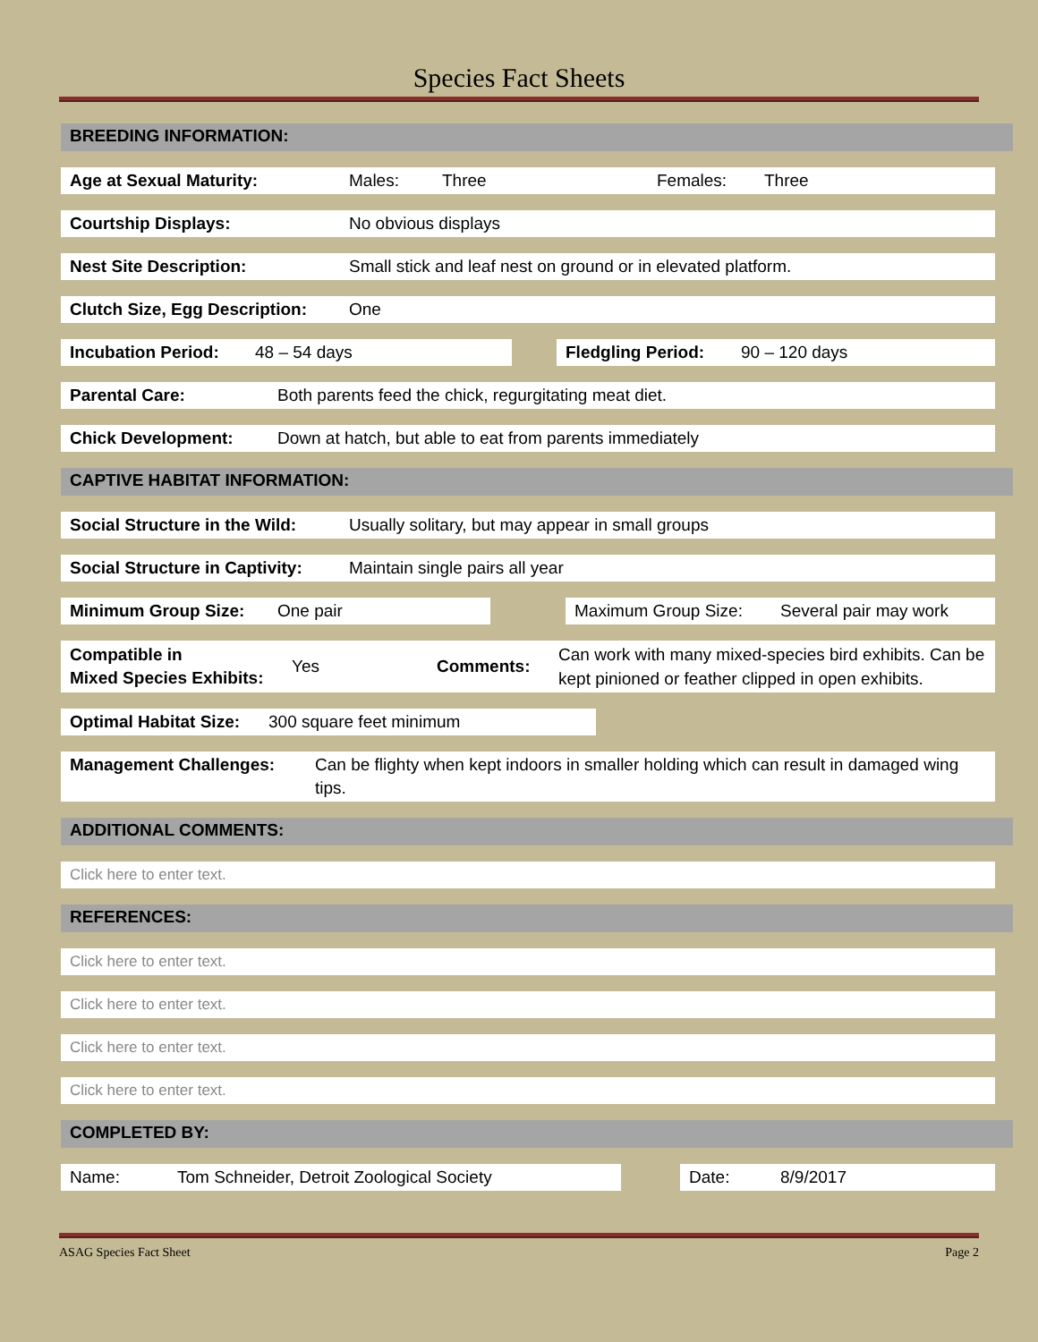Species Fact Sheets
BREEDING INFORMATION:
Age at Sexual Maturity: Males: Three Females: Three
Courtship Displays: No obvious displays
Nest Site Description: Small stick and leaf nest on ground or in elevated platform.
Clutch Size, Egg Description: One
Incubation Period: 48 – 54 days Fledgling Period: 90 – 120 days
Parental Care: Both parents feed the chick, regurgitating meat diet.
Chick Development: Down at hatch, but able to eat from parents immediately
CAPTIVE HABITAT INFORMATION:
Social Structure in the Wild: Usually solitary, but may appear in small groups
Social Structure in Captivity: Maintain single pairs all year
Minimum Group Size: One pair Maximum Group Size: Several pair may work
Compatible in
Mixed Species Exhibits: Yes Comments: Can work with many mixed-species bird exhibits. Can be kept pinioned or feather clipped in open exhibits.
Optimal Habitat Size: 300 square feet minimum
Management Challenges: Can be flighty when kept indoors in smaller holding which can result in damaged wing tips.
ADDITIONAL COMMENTS:
Click here to enter text.
REFERENCES:
Click here to enter text.
Click here to enter text.
Click here to enter text.
Click here to enter text.
COMPLETED BY:
Name: Tom Schneider, Detroit Zoological Society Date: 8/9/2017
ASAG Species Fact Sheet Page 2